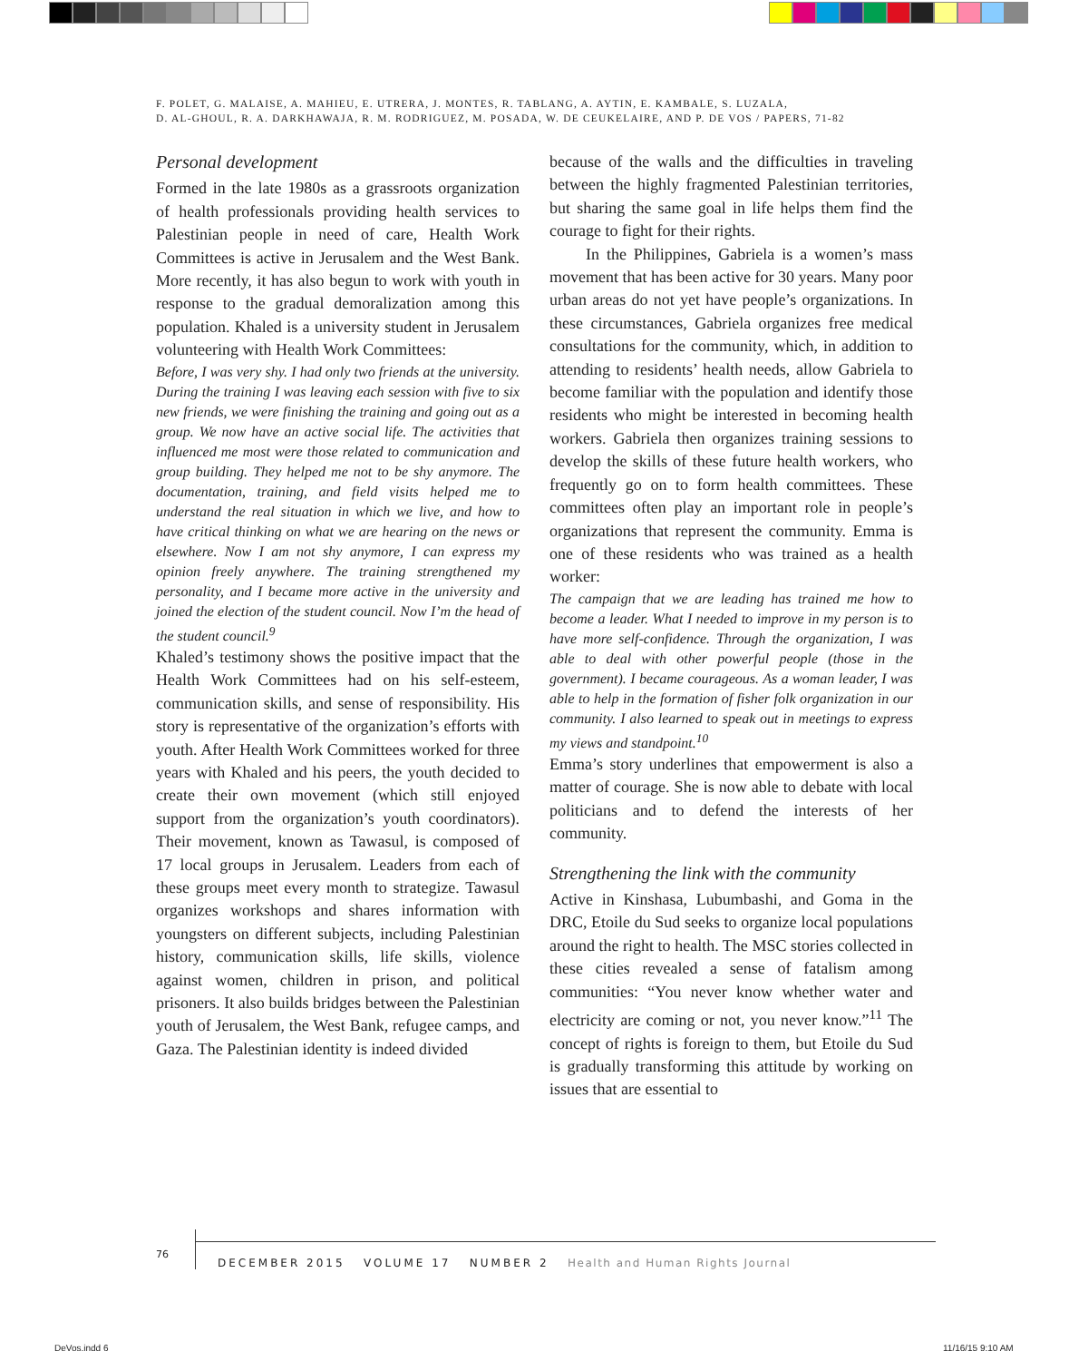F. POLET, G. MALAISE, A. MAHIEU, E. UTRERA, J. MONTES, R. TABLANG, A. AYTIN, E. KAMBALE, S. LUZALA,
D. AL-GHOUL, R. A. DARKHAWAJA, R. M. RODRIGUEZ, M. POSADA, W. DE CEUKELAIRE, AND P. DE VOS / PAPERS, 71-82
Personal development
Formed in the late 1980s as a grassroots organization of health professionals providing health services to Palestinian people in need of care, Health Work Committees is active in Jerusalem and the West Bank. More recently, it has also begun to work with youth in response to the gradual demoralization among this population. Khaled is a university student in Jerusalem volunteering with Health Work Committees:
Before, I was very shy. I had only two friends at the university. During the training I was leaving each session with five to six new friends, we were finishing the training and going out as a group. We now have an active social life. The activities that influenced me most were those related to communication and group building. They helped me not to be shy anymore. The documentation, training, and field visits helped me to understand the real situation in which we live, and how to have critical thinking on what we are hearing on the news or elsewhere. Now I am not shy anymore, I can express my opinion freely anywhere. The training strengthened my personality, and I became more active in the university and joined the election of the student council. Now I’m the head of the student council.<sup>9</sup>
Khaled’s testimony shows the positive impact that the Health Work Committees had on his self-esteem, communication skills, and sense of responsibility. His story is representative of the organization’s efforts with youth. After Health Work Committees worked for three years with Khaled and his peers, the youth decided to create their own movement (which still enjoyed support from the organization’s youth coordinators). Their movement, known as Tawasul, is composed of 17 local groups in Jerusalem. Leaders from each of these groups meet every month to strategize. Tawasul organizes workshops and shares information with youngsters on different subjects, including Palestinian history, communication skills, life skills, violence against women, children in prison, and political prisoners. It also builds bridges between the Palestinian youth of Jerusalem, the West Bank, refugee camps, and Gaza. The Palestinian identity is indeed divided
because of the walls and the difficulties in traveling between the highly fragmented Palestinian territories, but sharing the same goal in life helps them find the courage to fight for their rights.
In the Philippines, Gabriela is a women’s mass movement that has been active for 30 years. Many poor urban areas do not yet have people’s organizations. In these circumstances, Gabriela organizes free medical consultations for the community, which, in addition to attending to residents’ health needs, allow Gabriela to become familiar with the population and identify those residents who might be interested in becoming health workers. Gabriela then organizes training sessions to develop the skills of these future health workers, who frequently go on to form health committees. These committees often play an important role in people’s organizations that represent the community. Emma is one of these residents who was trained as a health worker:
The campaign that we are leading has trained me how to become a leader. What I needed to improve in my person is to have more self-confidence. Through the organization, I was able to deal with other powerful people (those in the government). I became courageous. As a woman leader, I was able to help in the formation of fisher folk organization in our community. I also learned to speak out in meetings to express my views and standpoint.<sup>10</sup>
Emma’s story underlines that empowerment is also a matter of courage. She is now able to debate with local politicians and to defend the interests of her community.
Strengthening the link with the community
Active in Kinshasa, Lubumbashi, and Goma in the DRC, Etoile du Sud seeks to organize local populations around the right to health. The MSC stories collected in these cities revealed a sense of fatalism among communities: “You never know whether water and electricity are coming or not, you never know.”<sup>11</sup> The concept of rights is foreign to them, but Etoile du Sud is gradually transforming this attitude by working on issues that are essential to
76
DECEMBER 2015 VOLUME 17 NUMBER 2 Health and Human Rights Journal
DeVos.indd 6 11/16/15 9:10 AM